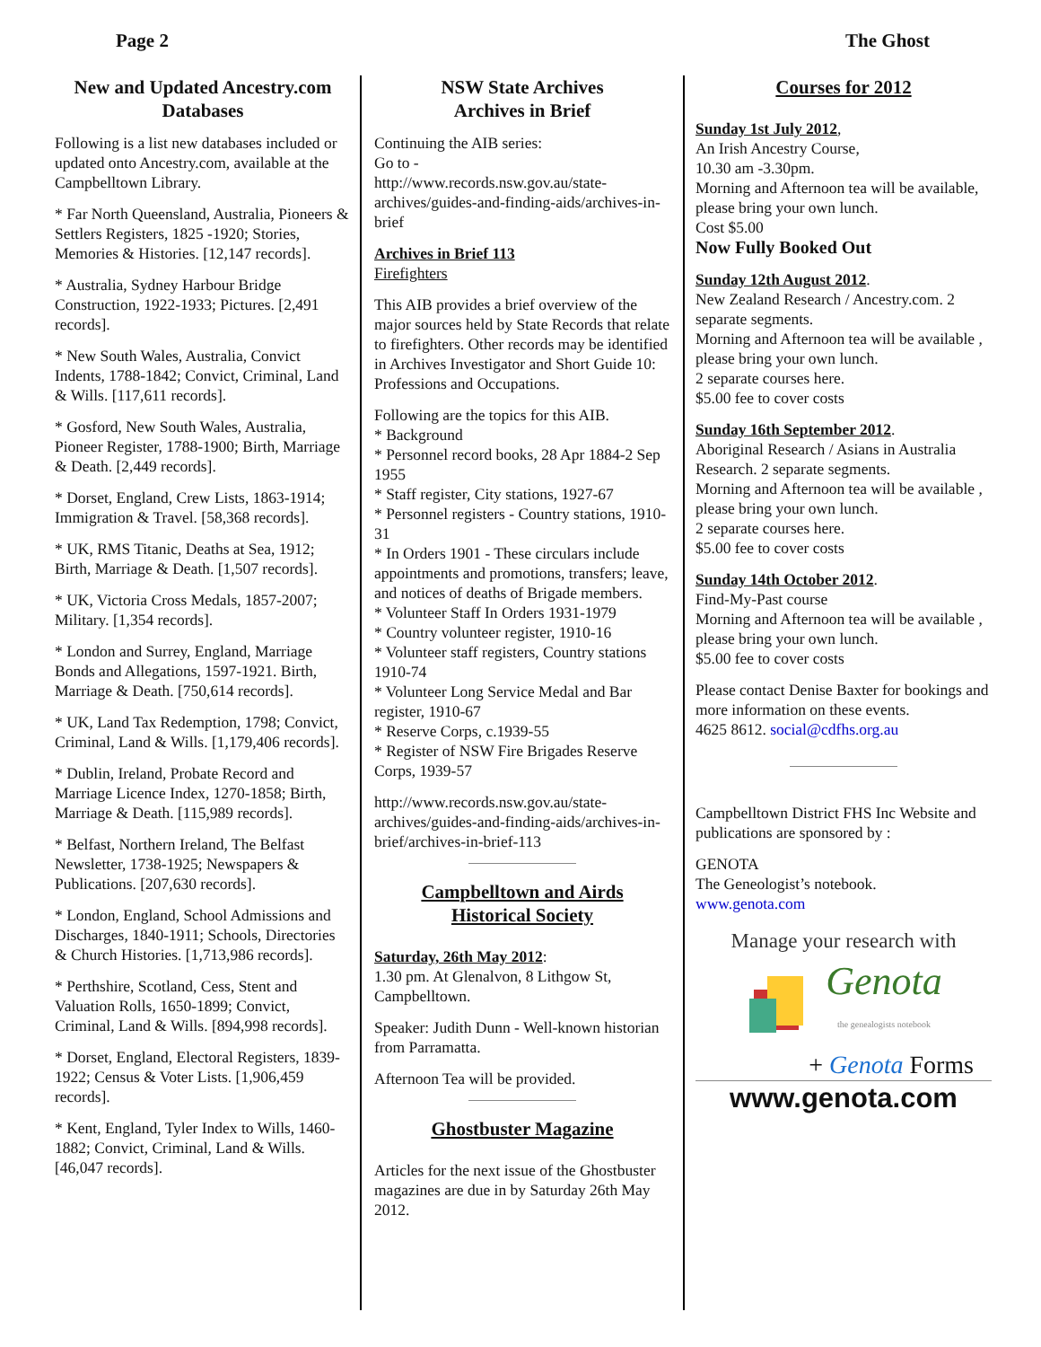Page 2 The Ghost
New and Updated Ancestry.com Databases
Following is a list new databases included or updated onto Ancestry.com, available at the Campbelltown Library.
* Far North Queensland, Australia, Pioneers & Settlers Registers, 1825 -1920; Stories, Memories & Histories. [12,147 records].
* Australia, Sydney Harbour Bridge Construction, 1922-1933; Pictures. [2,491 records].
* New South Wales, Australia, Convict Indents, 1788-1842; Convict, Criminal, Land & Wills. [117,611 records].
* Gosford, New South Wales, Australia, Pioneer Register, 1788-1900; Birth, Marriage & Death. [2,449 records].
* Dorset, England, Crew Lists, 1863-1914; Immigration & Travel. [58,368 records].
* UK, RMS Titanic, Deaths at Sea, 1912; Birth, Marriage & Death. [1,507 records].
* UK, Victoria Cross Medals, 1857-2007; Military. [1,354 records].
* London and Surrey, England, Marriage Bonds and Allegations, 1597-1921. Birth, Marriage & Death. [750,614 records].
* UK, Land Tax Redemption, 1798; Convict, Criminal, Land & Wills. [1,179,406 records].
* Dublin, Ireland, Probate Record and Marriage Licence Index, 1270-1858; Birth, Marriage & Death. [115,989 records].
* Belfast, Northern Ireland, The Belfast Newsletter, 1738-1925; Newspapers & Publications. [207,630 records].
* London, England, School Admissions and Discharges, 1840-1911; Schools, Directories & Church Histories. [1,713,986 records].
* Perthshire, Scotland, Cess, Stent and Valuation Rolls, 1650-1899; Convict, Criminal, Land & Wills. [894,998 records].
* Dorset, England, Electoral Registers, 1839-1922; Census & Voter Lists. [1,906,459 records].
* Kent, England, Tyler Index to Wills, 1460-1882; Convict, Criminal, Land & Wills. [46,047 records].
NSW State Archives
Archives in Brief
Continuing the AIB series:
Go to -
http://www.records.nsw.gov.au/state-archives/guides-and-finding-aids/archives-in-brief
Archives in Brief 113
Firefighters
This AIB provides a brief overview of the major sources held by State Records that relate to firefighters. Other records may be identified in Archives Investigator and Short Guide 10: Professions and Occupations.
Following are the topics for this AIB.
* Background
* Personnel record books, 28 Apr 1884-2 Sep 1955
* Staff register, City stations, 1927-67
* Personnel registers - Country stations, 1910-31
* In Orders 1901 - These circulars include appointments and promotions, transfers; leave, and notices of deaths of Brigade members.
* Volunteer Staff In Orders 1931-1979
* Country volunteer register, 1910-16
* Volunteer staff registers, Country stations 1910-74
* Volunteer Long Service Medal and Bar register, 1910-67
* Reserve Corps, c.1939-55
* Register of NSW Fire Brigades Reserve Corps, 1939-57
http://www.records.nsw.gov.au/state-archives/guides-and-finding-aids/archives-in-brief/archives-in-brief-113
Campbelltown and Airds
Historical Society
Saturday, 26th May 2012:
1.30 pm. At Glenalvon, 8 Lithgow St, Campbelltown.
Speaker: Judith Dunn - Well-known historian from Parramatta.
Afternoon Tea will be provided.
Ghostbuster Magazine
Articles for the next issue of the Ghostbuster magazines are due in by Saturday 26th May 2012.
Courses for 2012
Sunday 1st July 2012,
An Irish Ancestry Course,
10.30 am -3.30pm.
Morning and Afternoon tea will be available, please bring your own lunch.
Cost $5.00
Now Fully Booked Out
Sunday 12th August 2012.
New Zealand Research / Ancestry.com. 2 separate segments.
Morning and Afternoon tea will be available , please bring your own lunch.
2 separate courses here.
$5.00 fee to cover costs
Sunday 16th September 2012.
Aboriginal Research / Asians in Australia Research. 2 separate segments.
Morning and Afternoon tea will be available , please bring your own lunch.
2 separate courses here.
$5.00 fee to cover costs
Sunday 14th October 2012.
Find-My-Past course
Morning and Afternoon tea will be available , please bring your own lunch.
$5.00 fee to cover costs
Please contact Denise Baxter for bookings and more information on these events.
4625 8612. social@cdfhs.org.au
Campbelltown District FHS Inc Website and publications are sponsored by :
GENOTA
The Geneologist’s notebook.
www.genota.com
Manage your research with
Genota
the genealogists notebook
+ Genota Forms
www.genota.com